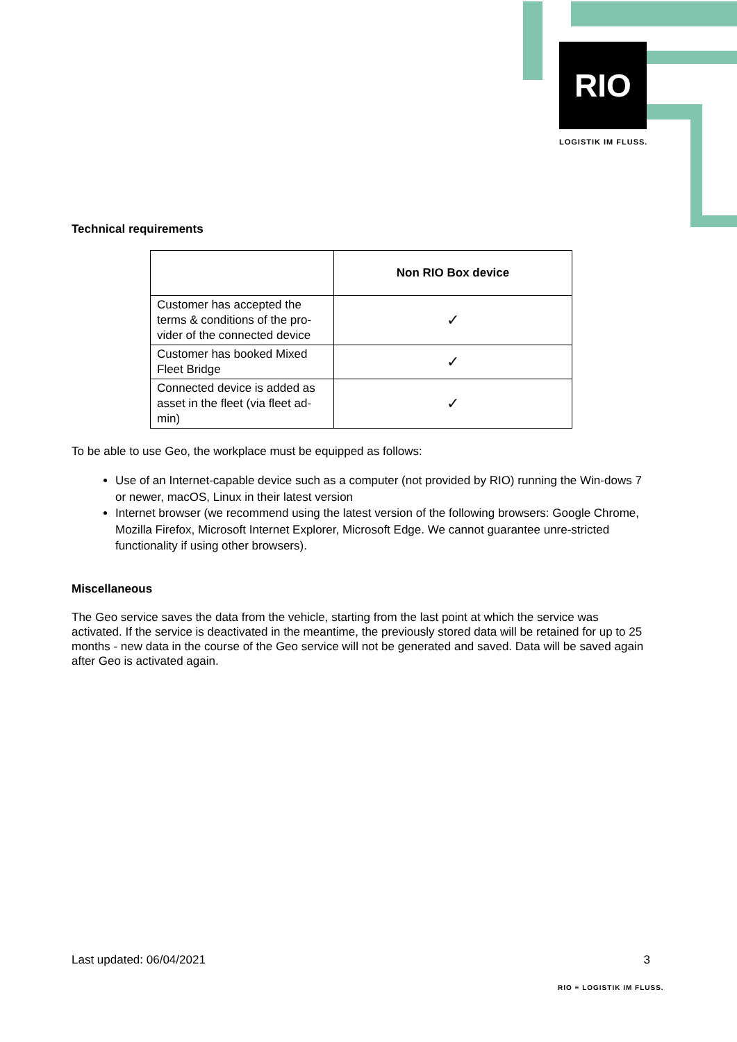RIO
LOGISTIK IM FLUSS.
Technical requirements
| | Non RIO Box device |
| Customer has accepted the terms & conditions of the pro-vider of the connected device | ✓ |
| Customer has booked Mixed Fleet Bridge | ✓ |
| Connected device is added as asset in the fleet (via fleet ad-min) | ✓ |
To be able to use Geo, the workplace must be equipped as follows:
Use of an Internet-capable device such as a computer (not provided by RIO) running the Win-dows 7 or newer, macOS, Linux in their latest version
Internet browser (we recommend using the latest version of the following browsers: Google Chrome, Mozilla Firefox, Microsoft Internet Explorer, Microsoft Edge. We cannot guarantee unre-stricted functionality if using other browsers).
Miscellaneous
The Geo service saves the data from the vehicle, starting from the last point at which the service was activated. If the service is deactivated in the meantime, the previously stored data will be retained for up to 25 months - new data in the course of the Geo service will not be generated and saved. Data will be saved again after Geo is activated again.
Last updated: 06/04/2021 3
RIO ≡ LOGISTIK IM FLUSS.